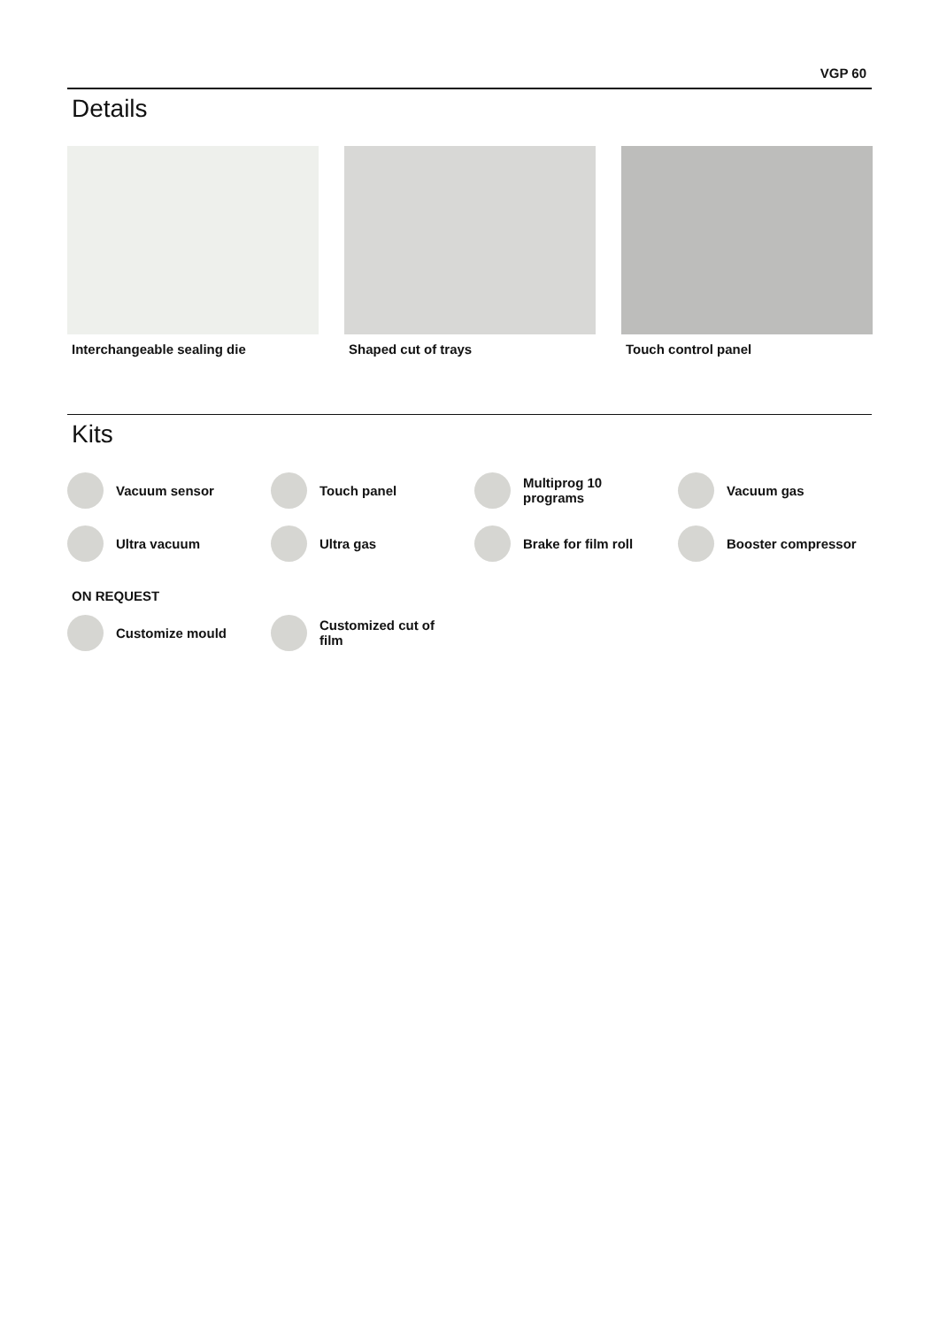VGP 60
Details
Interchangeable sealing die Shaped cut of trays Touch control panel
Kits
Vacuum sensor
Touch panel
Multiprog 10
programs
Vacuum gas
Ultra vacuum
Ultra gas
Brake for film roll
Booster compressor
ON REQUEST
Customize mould
Customized cut of
film